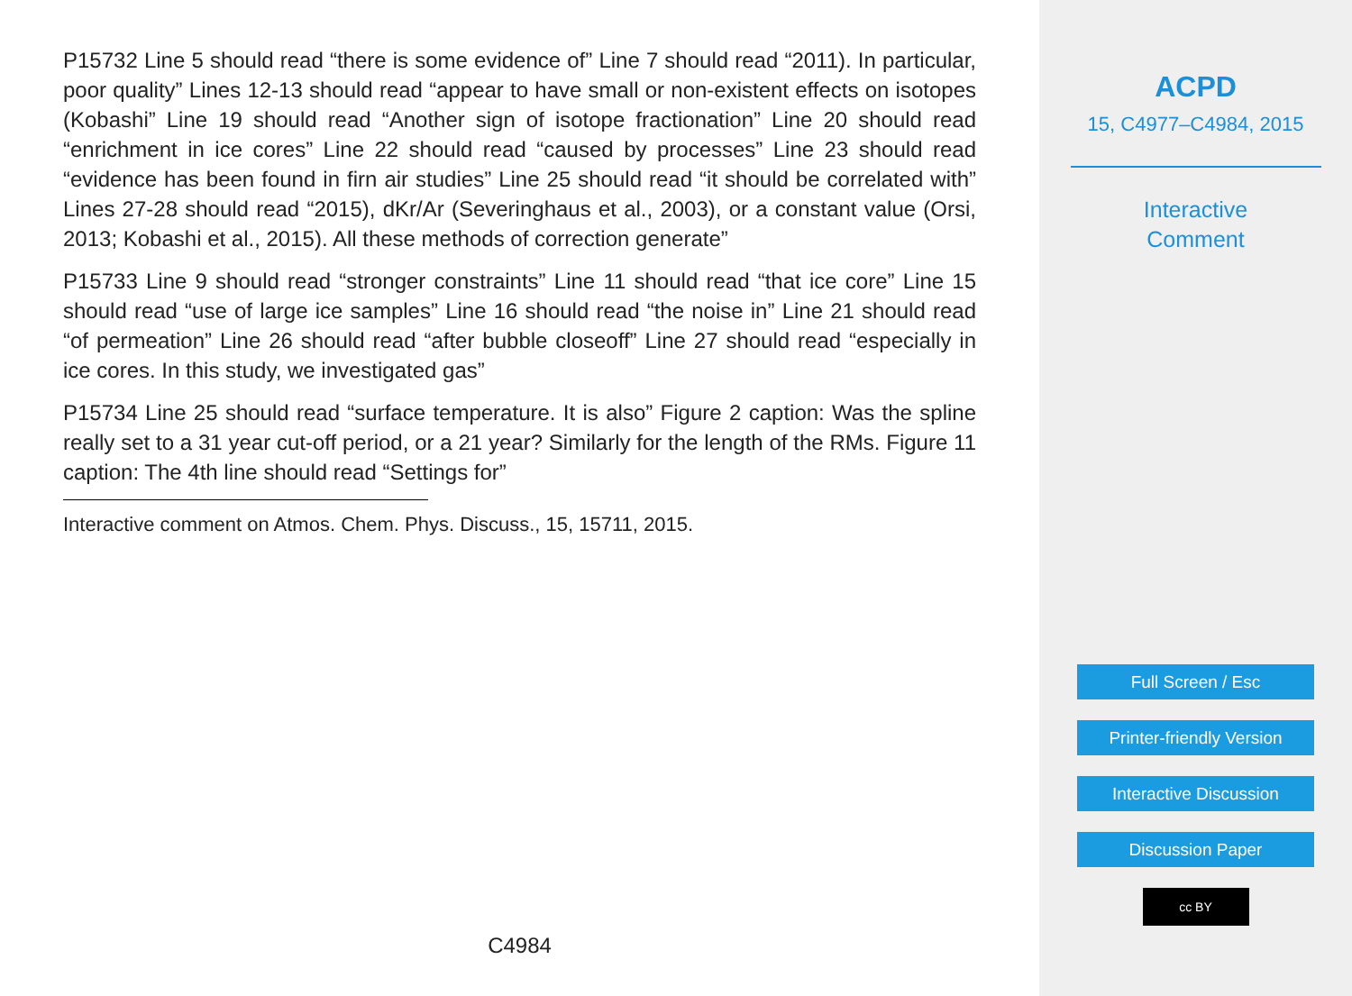P15732 Line 5 should read “there is some evidence of” Line 7 should read “2011). In particular, poor quality” Lines 12-13 should read “appear to have small or non-existent effects on isotopes (Kobashi” Line 19 should read “Another sign of isotope fractionation” Line 20 should read “enrichment in ice cores” Line 22 should read “caused by processes” Line 23 should read “evidence has been found in firn air studies” Line 25 should read “it should be correlated with” Lines 27-28 should read “2015), dKr/Ar (Severinghaus et al., 2003), or a constant value (Orsi, 2013; Kobashi et al., 2015). All these methods of correction generate”
P15733 Line 9 should read “stronger constraints” Line 11 should read “that ice core” Line 15 should read “use of large ice samples” Line 16 should read “the noise in” Line 21 should read “of permeation” Line 26 should read “after bubble closeoff” Line 27 should read “especially in ice cores. In this study, we investigated gas”
P15734 Line 25 should read “surface temperature. It is also” Figure 2 caption: Was the spline really set to a 31 year cut-off period, or a 21 year? Similarly for the length of the RMs. Figure 11 caption: The 4th line should read “Settings for”
Interactive comment on Atmos. Chem. Phys. Discuss., 15, 15711, 2015.
C4984
ACPD
15, C4977–C4984, 2015
Interactive
Comment
Full Screen / Esc
Printer-friendly Version
Interactive Discussion
Discussion Paper
cc BY